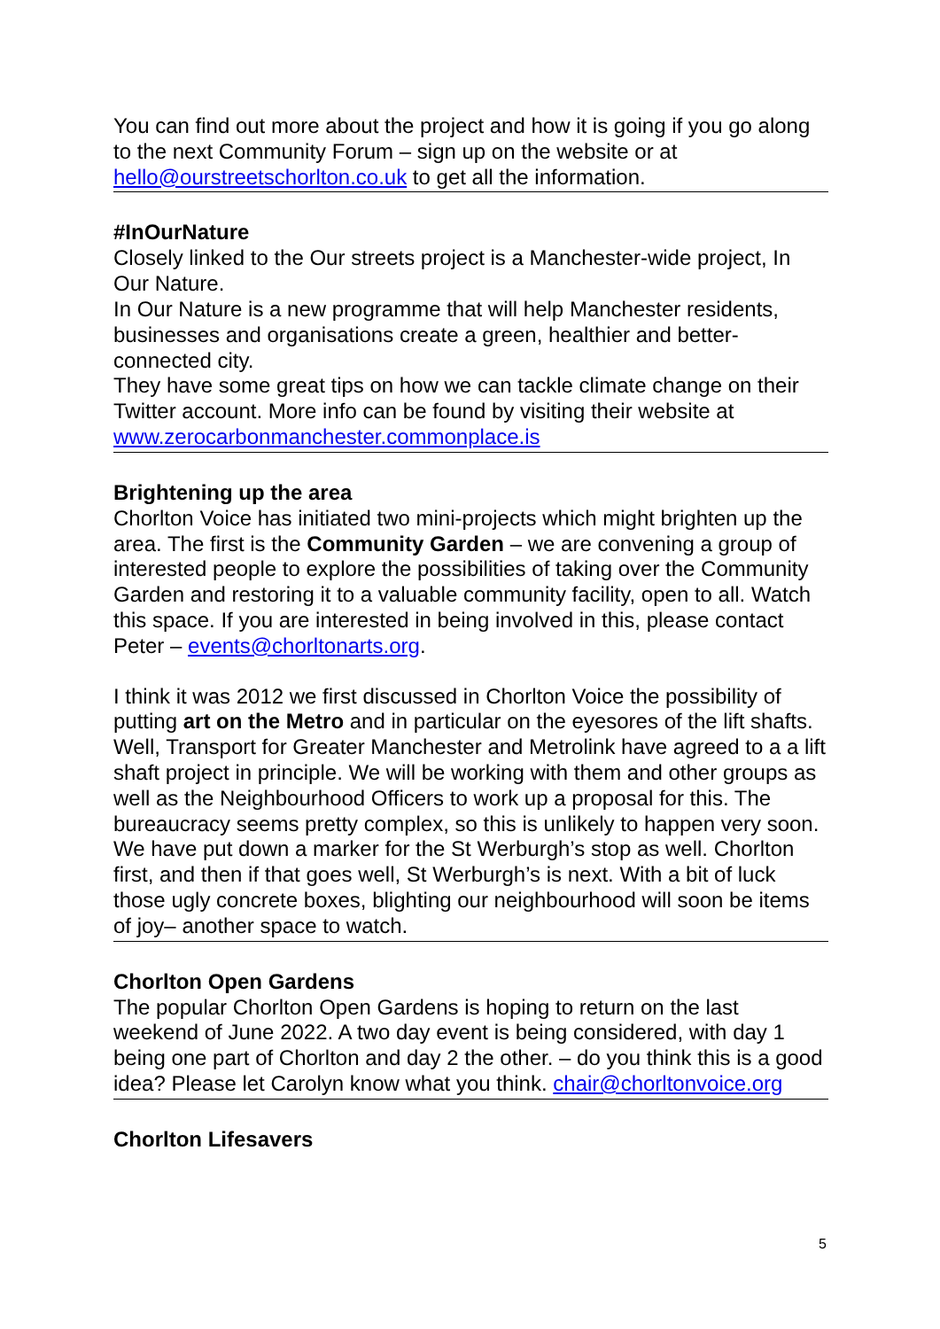You can find out more about the project and how it is going if you go along to the next Community Forum – sign up on the website or at hello@ourstreetschorlton.co.uk to get all the information.
#InOurNature
Closely linked to the Our streets project is a Manchester-wide project, In Our Nature.
In Our Nature is a new programme that will help Manchester residents, businesses and organisations create a green, healthier and better-connected city.
They have some great tips on how we can tackle climate change on their Twitter account. More info can be found by visiting their website at www.zerocarbonmanchester.commonplace.is
Brightening up the area
Chorlton Voice has initiated two mini-projects which might brighten up the area. The first is the Community Garden – we are convening a group of interested people to explore the possibilities of taking over the Community Garden and restoring it to a valuable community facility, open to all. Watch this space. If you are interested in being involved in this, please contact Peter – events@chorltonarts.org.
I think it was 2012 we first discussed in Chorlton Voice the possibility of putting art on the Metro and in particular on the eyesores of the lift shafts. Well, Transport for Greater Manchester and Metrolink have agreed to a a lift shaft project in principle. We will be working with them and other groups as well as the Neighbourhood Officers to work up a proposal for this. The bureaucracy seems pretty complex, so this is unlikely to happen very soon. We have put down a marker for the St Werburgh’s stop as well. Chorlton first, and then if that goes well, St Werburgh’s is next. With a bit of luck those ugly concrete boxes, blighting our neighbourhood will soon be items of joy– another space to watch.
Chorlton Open Gardens
The popular Chorlton Open Gardens is hoping to return on the last weekend of June 2022. A two day event is being considered, with day 1 being one part of Chorlton and day 2 the other. – do you think this is a good idea? Please let Carolyn know what you think. chair@chorltonvoice.org
Chorlton Lifesavers
5